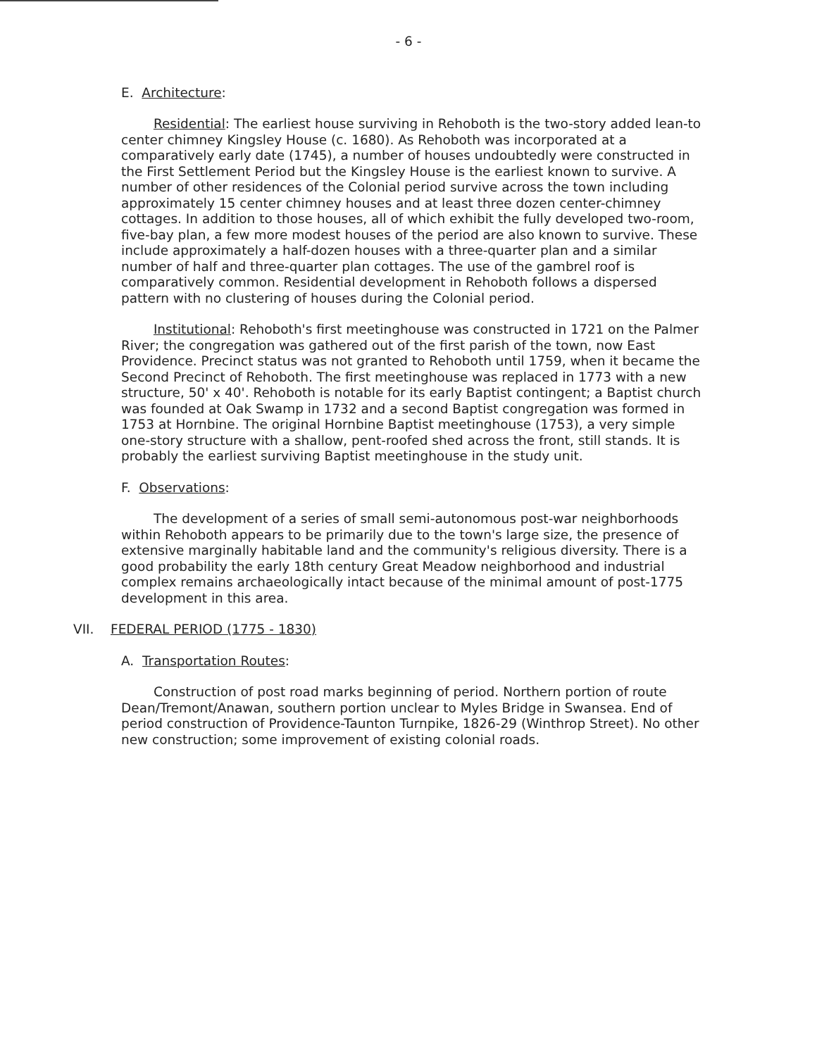- 6 -
E. Architecture:
Residential: The earliest house surviving in Rehoboth is the two-story added lean-to center chimney Kingsley House (c. 1680). As Rehoboth was incorporated at a comparatively early date (1745), a number of houses undoubtedly were constructed in the First Settlement Period but the Kingsley House is the earliest known to survive. A number of other residences of the Colonial period survive across the town including approximately 15 center chimney houses and at least three dozen center-chimney cottages. In addition to those houses, all of which exhibit the fully developed two-room, five-bay plan, a few more modest houses of the period are also known to survive. These include approximately a half-dozen houses with a three-quarter plan and a similar number of half and three-quarter plan cottages. The use of the gambrel roof is comparatively common. Residential development in Rehoboth follows a dispersed pattern with no clustering of houses during the Colonial period.
Institutional: Rehoboth's first meetinghouse was constructed in 1721 on the Palmer River; the congregation was gathered out of the first parish of the town, now East Providence. Precinct status was not granted to Rehoboth until 1759, when it became the Second Precinct of Rehoboth. The first meetinghouse was replaced in 1773 with a new structure, 50' x 40'. Rehoboth is notable for its early Baptist contingent; a Baptist church was founded at Oak Swamp in 1732 and a second Baptist congregation was formed in 1753 at Hornbine. The original Hornbine Baptist meetinghouse (1753), a very simple one-story structure with a shallow, pent-roofed shed across the front, still stands. It is probably the earliest surviving Baptist meetinghouse in the study unit.
F. Observations:
The development of a series of small semi-autonomous post-war neighborhoods within Rehoboth appears to be primarily due to the town's large size, the presence of extensive marginally habitable land and the community's religious diversity. There is a good probability the early 18th century Great Meadow neighborhood and industrial complex remains archaeologically intact because of the minimal amount of post-1775 development in this area.
VII. FEDERAL PERIOD (1775 - 1830)
A. Transportation Routes:
Construction of post road marks beginning of period. Northern portion of route Dean/Tremont/Anawan, southern portion unclear to Myles Bridge in Swansea. End of period construction of Providence-Taunton Turnpike, 1826-29 (Winthrop Street). No other new construction; some improvement of existing colonial roads.